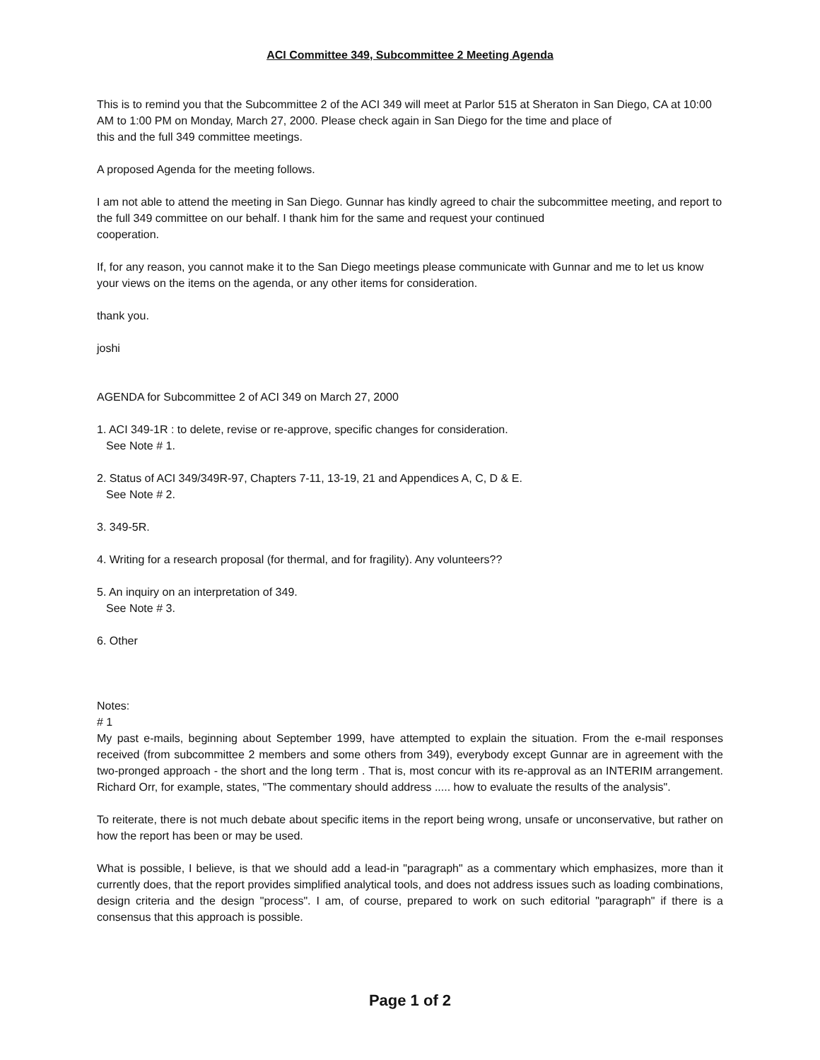ACI Committee 349, Subcommittee 2 Meeting Agenda
This is to remind you that the Subcommittee 2 of the ACI 349 will meet at Parlor 515 at Sheraton in San Diego, CA at 10:00 AM to 1:00 PM on Monday, March 27, 2000. Please check again in San Diego for the time and place of
this and the full 349 committee meetings.
A proposed Agenda for the meeting follows.
I am not able to attend the meeting in San Diego. Gunnar has kindly agreed to chair the subcommittee meeting, and report to the full 349 committee on our behalf. I thank him for the same and request your continued
cooperation.
If, for any reason, you cannot make it to the San Diego meetings please communicate with Gunnar and me to let us know your views on the items on the agenda, or any other items for consideration.
thank you.
joshi
AGENDA for Subcommittee 2 of ACI 349 on March 27, 2000
1. ACI 349-1R : to delete, revise or re-approve, specific changes for consideration.
See Note # 1.
2. Status of ACI 349/349R-97, Chapters 7-11, 13-19, 21 and Appendices A, C, D & E.
See Note # 2.
3. 349-5R.
4. Writing for a research proposal (for thermal, and for fragility). Any volunteers??
5. An inquiry on an interpretation of 349.
See Note # 3.
6. Other
Notes:
# 1
My past e-mails, beginning about September 1999, have attempted to explain the situation. From the e-mail responses received (from subcommittee 2 members and some others from 349), everybody except Gunnar are in agreement with the two-pronged approach - the short and the long term . That is, most concur with its re-approval as an INTERIM arrangement. Richard Orr, for example, states, "The commentary should address ..... how to evaluate the results of the analysis".
To reiterate, there is not much debate about specific items in the report being wrong, unsafe or unconservative, but rather on how the report has been or may be used.
What is possible, I believe, is that we should add a lead-in "paragraph" as a commentary which emphasizes, more than it currently does, that the report provides simplified analytical tools, and does not address issues such as loading combinations, design criteria and the design "process". I am, of course, prepared to work on such editorial "paragraph" if there is a consensus that this approach is possible.
Page 1 of 2